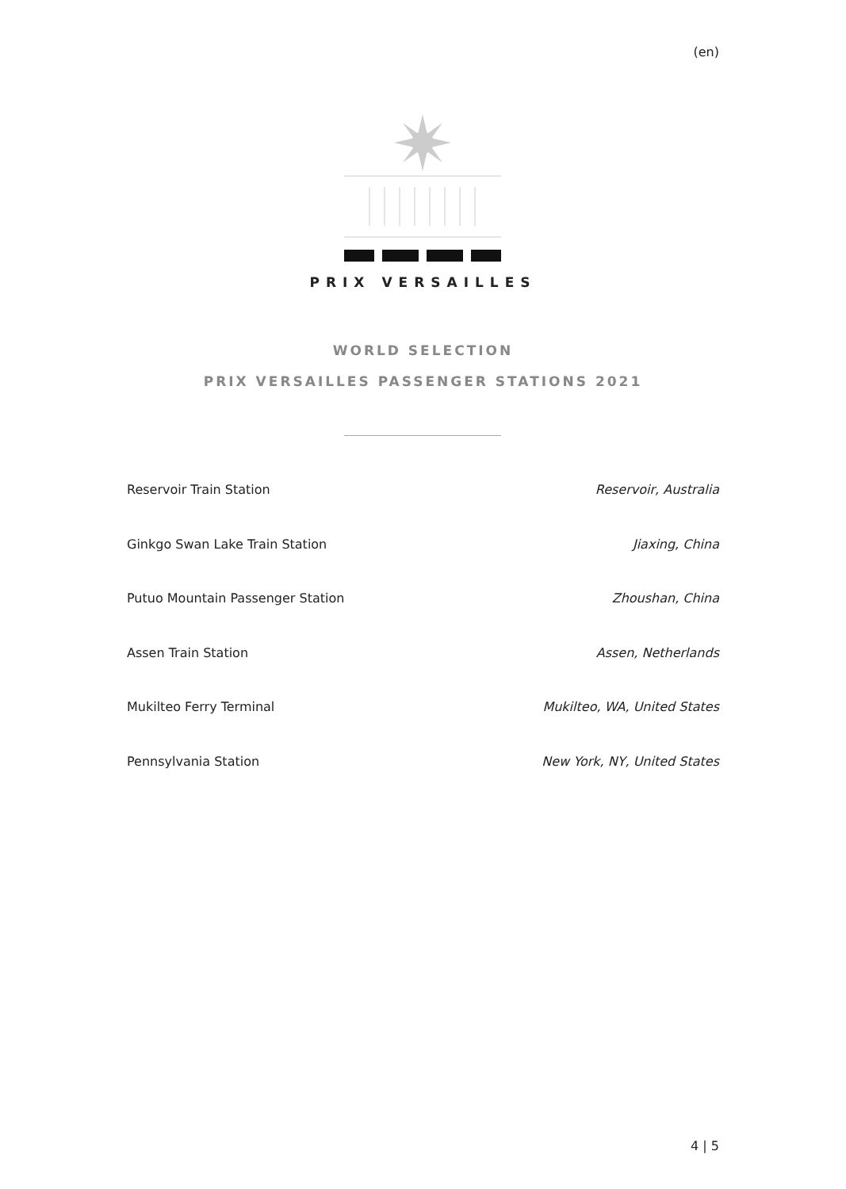(en)
PRIX VERSAILLES
WORLD SELECTION
PRIX VERSAILLES PASSENGER STATIONS 2021
Reservoir Train Station Reservoir, Australia
Ginkgo Swan Lake Train Station Jiaxing, China
Putuo Mountain Passenger Station Zhoushan, China
Assen Train Station Assen, Netherlands
Mukilteo Ferry Terminal Mukilteo, WA, United States
Pennsylvania Station New York, NY, United States
4 | 5